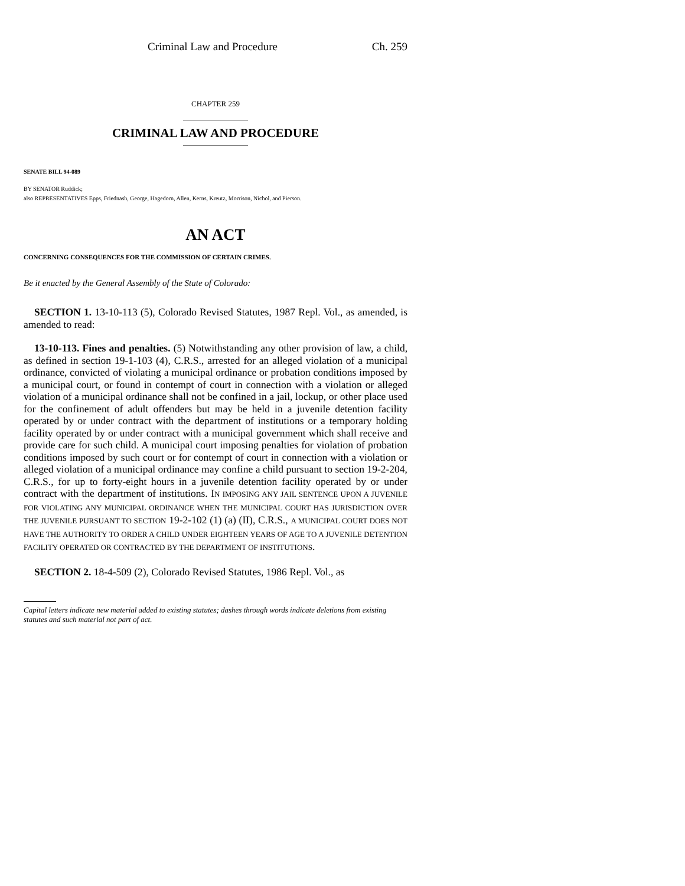Criminal Law and Procedure Ch. 259
CHAPTER 259
CRIMINAL LAW AND PROCEDURE
SENATE BILL 94-089
BY SENATOR Ruddick;
also REPRESENTATIVES Epps, Friednash, George, Hagedorn, Allen, Kerns, Kreutz, Morrison, Nichol, and Pierson.
AN ACT
CONCERNING CONSEQUENCES FOR THE COMMISSION OF CERTAIN CRIMES.
Be it enacted by the General Assembly of the State of Colorado:
SECTION 1. 13-10-113 (5), Colorado Revised Statutes, 1987 Repl. Vol., as amended, is amended to read:
13-10-113. Fines and penalties. (5) Notwithstanding any other provision of law, a child, as defined in section 19-1-103 (4), C.R.S., arrested for an alleged violation of a municipal ordinance, convicted of violating a municipal ordinance or probation conditions imposed by a municipal court, or found in contempt of court in connection with a violation or alleged violation of a municipal ordinance shall not be confined in a jail, lockup, or other place used for the confinement of adult offenders but may be held in a juvenile detention facility operated by or under contract with the department of institutions or a temporary holding facility operated by or under contract with a municipal government which shall receive and provide care for such child. A municipal court imposing penalties for violation of probation conditions imposed by such court or for contempt of court in connection with a violation or alleged violation of a municipal ordinance may confine a child pursuant to section 19-2-204, C.R.S., for up to forty-eight hours in a juvenile detention facility operated by or under contract with the department of institutions. IN IMPOSING ANY JAIL SENTENCE UPON A JUVENILE FOR VIOLATING ANY MUNICIPAL ORDINANCE WHEN THE MUNICIPAL COURT HAS JURISDICTION OVER THE JUVENILE PURSUANT TO SECTION 19-2-102 (1) (a) (II), C.R.S., A MUNICIPAL COURT DOES NOT HAVE THE AUTHORITY TO ORDER A CHILD UNDER EIGHTEEN YEARS OF AGE TO A JUVENILE DETENTION FACILITY OPERATED OR CONTRACTED BY THE DEPARTMENT OF INSTITUTIONS.
SECTION 2. 18-4-509 (2), Colorado Revised Statutes, 1986 Repl. Vol., as
Capital letters indicate new material added to existing statutes; dashes through words indicate deletions from existing statutes and such material not part of act.